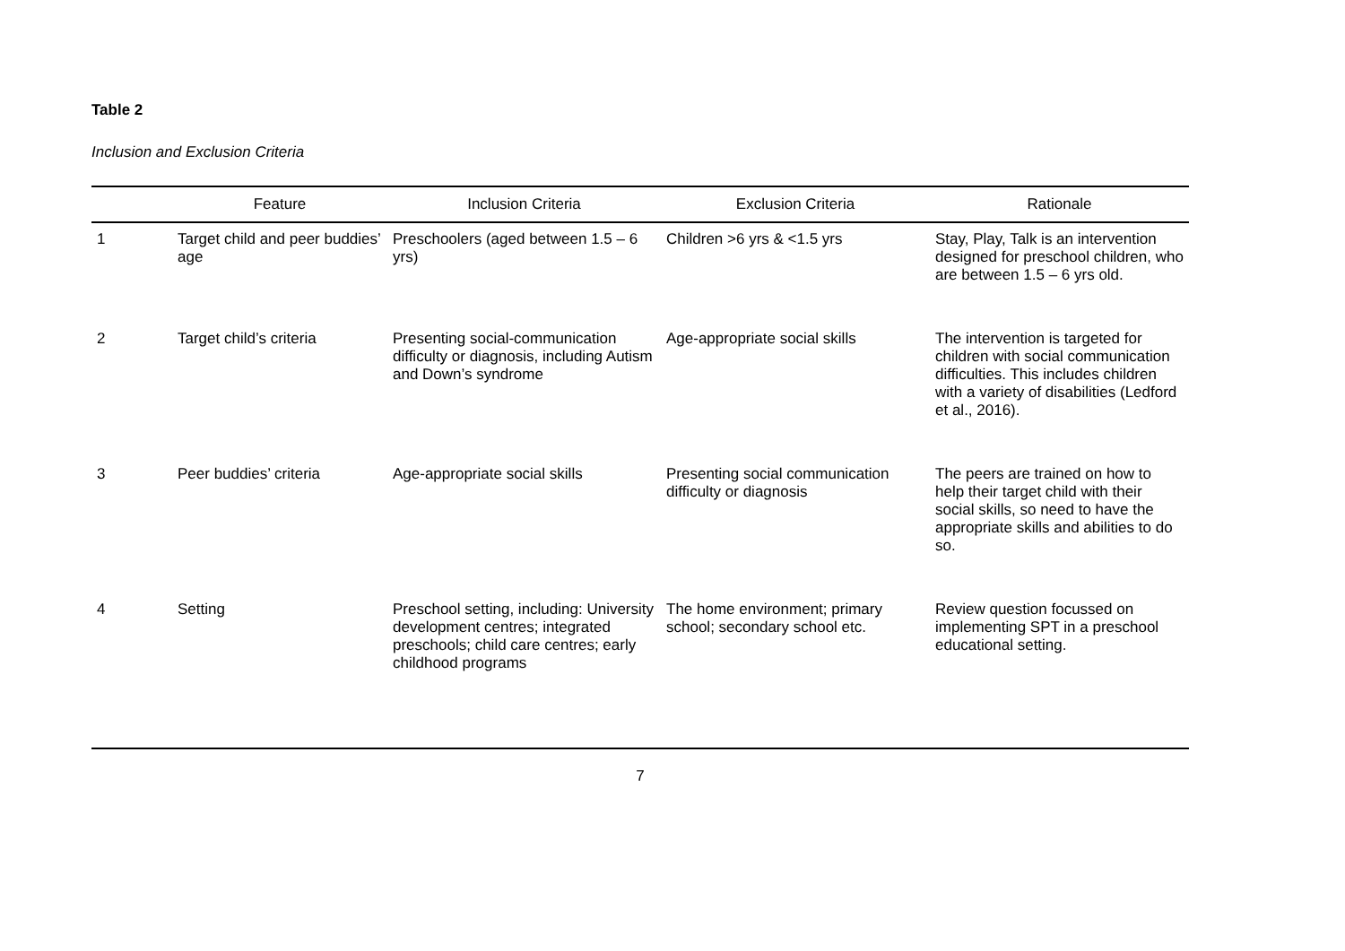Table 2
Inclusion and Exclusion Criteria
| | Feature | Inclusion Criteria | Exclusion Criteria | Rationale |
| --- | --- | --- | --- | --- |
| 1 | Target child and peer buddies’ age | Preschoolers (aged between 1.5 – 6 yrs) | Children >6 yrs & <1.5 yrs | Stay, Play, Talk is an intervention designed for preschool children, who are between 1.5 – 6 yrs old. |
| 2 | Target child’s criteria | Presenting social-communication difficulty or diagnosis, including Autism and Down’s syndrome | Age-appropriate social skills | The intervention is targeted for children with social communication difficulties. This includes children with a variety of disabilities (Ledford et al., 2016). |
| 3 | Peer buddies’ criteria | Age-appropriate social skills | Presenting social communication difficulty or diagnosis | The peers are trained on how to help their target child with their social skills, so need to have the appropriate skills and abilities to do so. |
| 4 | Setting | Preschool setting, including: University development centres; integrated preschools; child care centres; early childhood programs | The home environment; primary school; secondary school etc. | Review question focussed on implementing SPT in a preschool educational setting. |
7